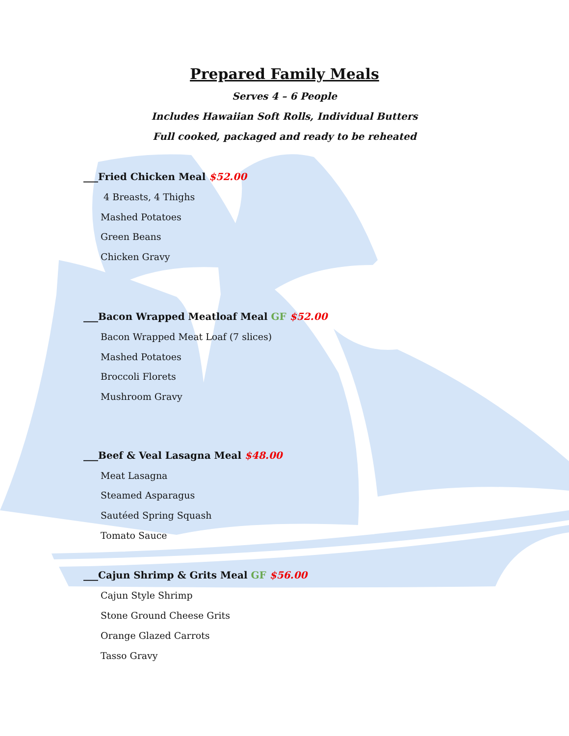Prepared Family Meals
Serves 4 – 6 People
Includes Hawaiian Soft Rolls, Individual Butters
Full cooked, packaged and ready to be reheated
___Fried Chicken Meal $52.00
4 Breasts, 4 Thighs
Mashed Potatoes
Green Beans
Chicken Gravy
___Bacon Wrapped Meatloaf Meal GF $52.00
Bacon Wrapped Meat Loaf (7 slices)
Mashed Potatoes
Broccoli Florets
Mushroom Gravy
___Beef & Veal Lasagna Meal $48.00
Meat Lasagna
Steamed Asparagus
Sautéed Spring Squash
Tomato Sauce
___Cajun Shrimp & Grits Meal GF $56.00
Cajun Style Shrimp
Stone Ground Cheese Grits
Orange Glazed Carrots
Tasso Gravy